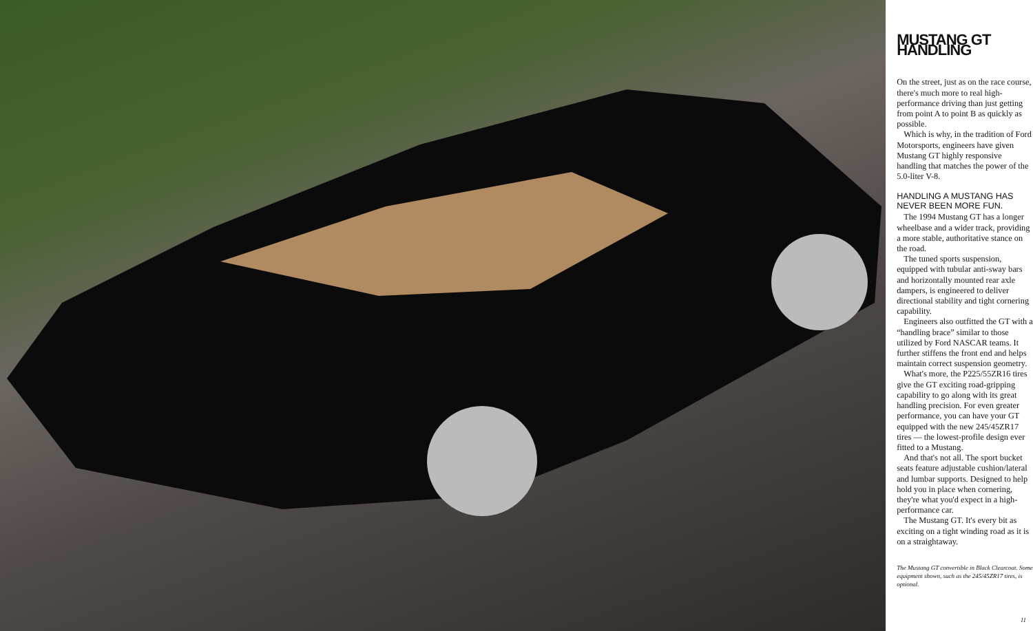MUSTANG GT HANDLING
On the street, just as on the race course, there's much more to real high-performance driving than just getting from point A to point B as quickly as possible.
Which is why, in the tradition of Ford Motorsports, engineers have given Mustang GT highly responsive handling that matches the power of the 5.0-liter V-8.
HANDLING A MUSTANG HAS NEVER BEEN MORE FUN.
The 1994 Mustang GT has a longer wheelbase and a wider track, providing a more stable, authoritative stance on the road.
The tuned sports suspension, equipped with tubular anti-sway bars and horizontally mounted rear axle dampers, is engineered to deliver directional stability and tight cornering capability.
Engineers also outfitted the GT with a “handling brace” similar to those utilized by Ford NASCAR teams. It further stiffens the front end and helps maintain correct suspension geometry.
What's more, the P225/55ZR16 tires give the GT exciting road-gripping capability to go along with its great handling precision. For even greater performance, you can have your GT equipped with the new 245/45ZR17 tires — the lowest-profile design ever fitted to a Mustang.
And that's not all. The sport bucket seats feature adjustable cushion/lateral and lumbar supports. Designed to help hold you in place when cornering, they're what you'd expect in a high-performance car.
The Mustang GT. It's every bit as exciting on a tight winding road as it is on a straightaway.
The Mustang GT convertible in Black Clearcoat. Some equipment shown, such as the 245/45ZR17 tires, is optional.
11